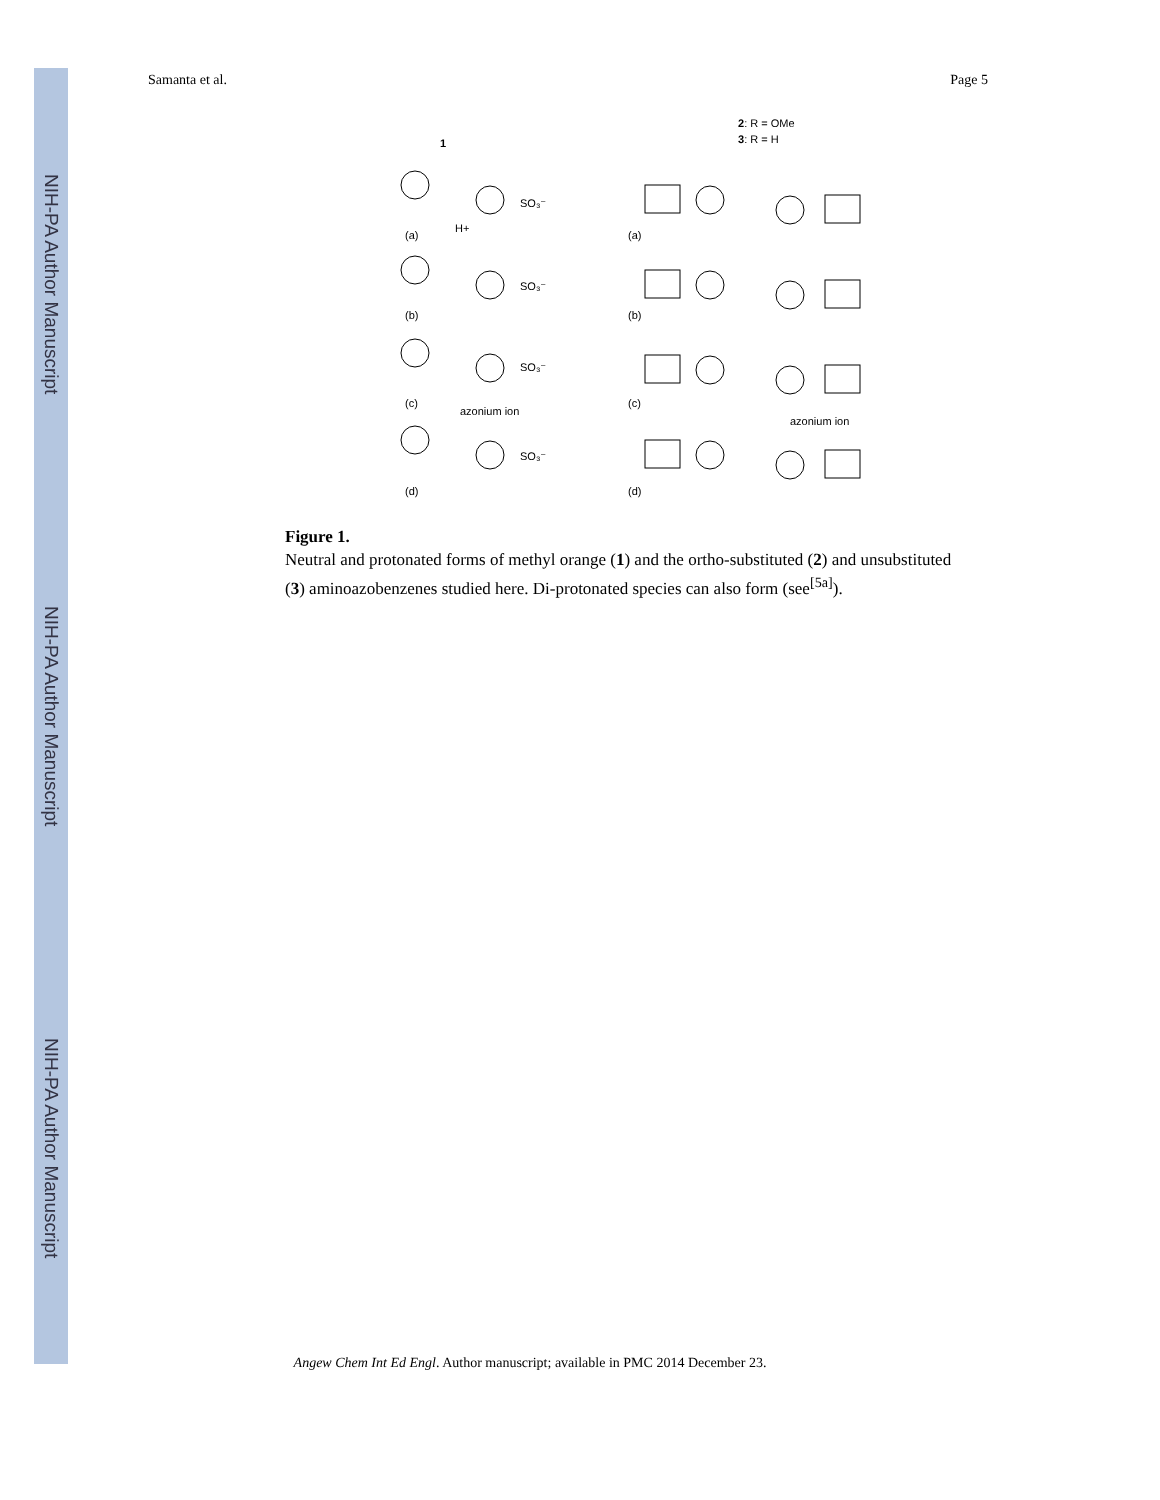NIH-PA Author Manuscript
NIH-PA Author Manuscript
NIH-PA Author Manuscript
Samanta et al. Page 5
1
2: R = OMe
3: R = H
(a)
H+
(b)
(c)
azonium ion
(d)
(a)
(b)
(c)
(d)
azonium ion
SO₃⁻
SO₃⁻
SO₃⁻
SO₃⁻
Figure 1.
Neutral and protonated forms of methyl orange (1) and the ortho-substituted (2) and unsubstituted (3) aminoazobenzenes studied here. Di-protonated species can also form (see<sup>[5a]</sup>).
Angew Chem Int Ed Engl. Author manuscript; available in PMC 2014 December 23.